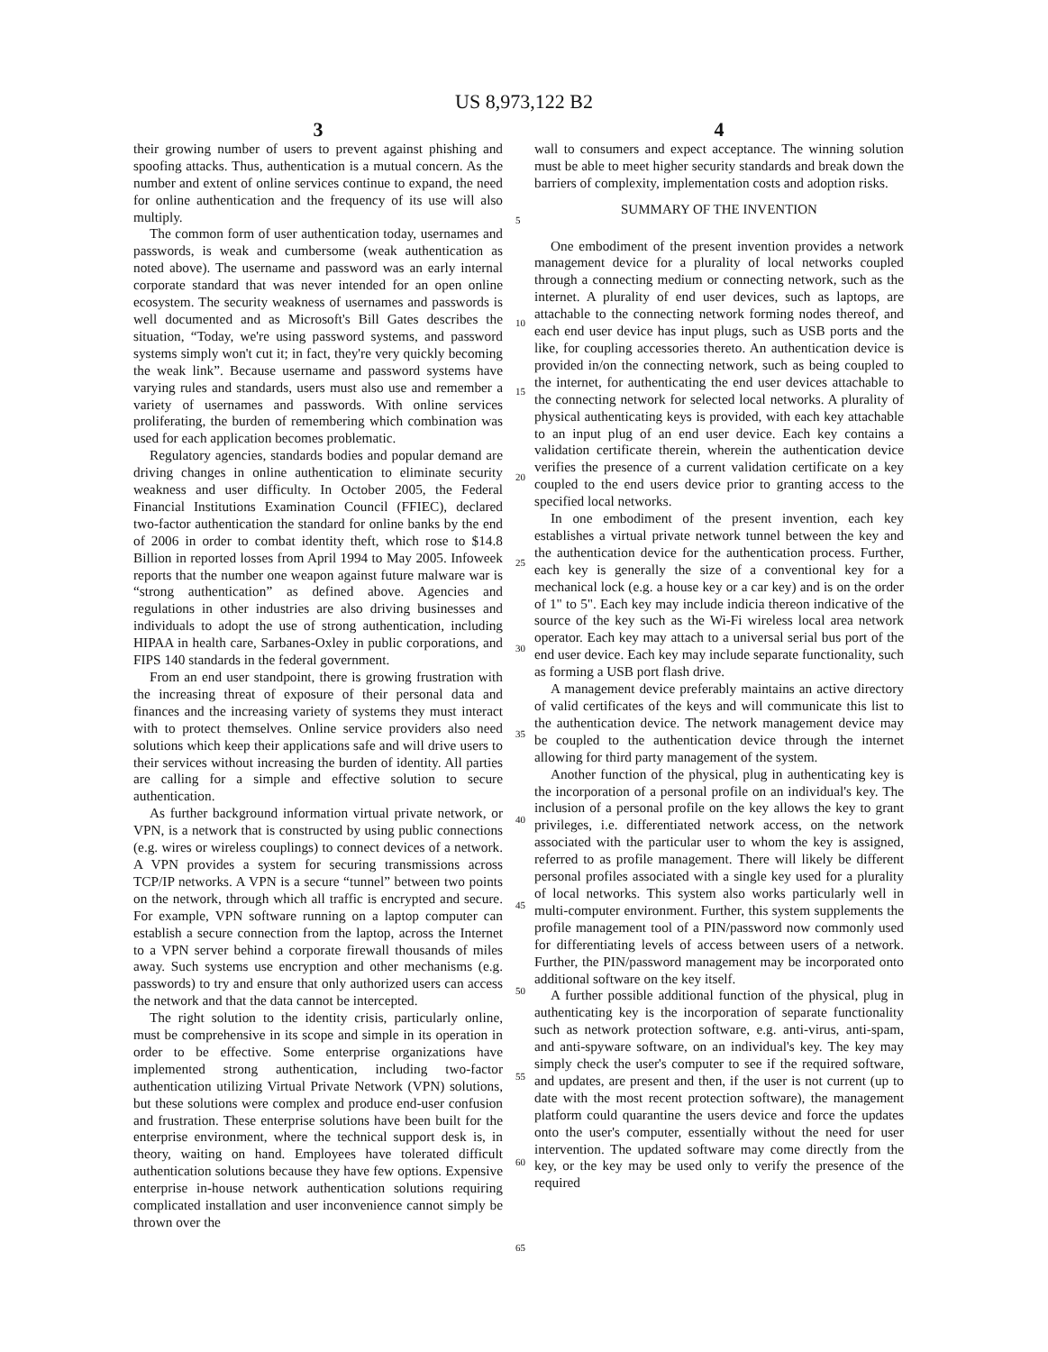US 8,973,122 B2
3
their growing number of users to prevent against phishing and spoofing attacks. Thus, authentication is a mutual concern. As the number and extent of online services continue to expand, the need for online authentication and the frequency of its use will also multiply.
The common form of user authentication today, usernames and passwords, is weak and cumbersome (weak authentication as noted above). The username and password was an early internal corporate standard that was never intended for an open online ecosystem. The security weakness of usernames and passwords is well documented and as Microsoft's Bill Gates describes the situation, “Today, we're using password systems, and password systems simply won't cut it; in fact, they're very quickly becoming the weak link”. Because username and password systems have varying rules and standards, users must also use and remember a variety of usernames and passwords. With online services proliferating, the burden of remembering which combination was used for each application becomes problematic.
Regulatory agencies, standards bodies and popular demand are driving changes in online authentication to eliminate security weakness and user difficulty. In October 2005, the Federal Financial Institutions Examination Council (FFIEC), declared two-factor authentication the standard for online banks by the end of 2006 in order to combat identity theft, which rose to $14.8 Billion in reported losses from April 1994 to May 2005. Infoweek reports that the number one weapon against future malware war is “strong authentication” as defined above. Agencies and regulations in other industries are also driving businesses and individuals to adopt the use of strong authentication, including HIPAA in health care, Sarbanes-Oxley in public corporations, and FIPS 140 standards in the federal government.
From an end user standpoint, there is growing frustration with the increasing threat of exposure of their personal data and finances and the increasing variety of systems they must interact with to protect themselves. Online service providers also need solutions which keep their applications safe and will drive users to their services without increasing the burden of identity. All parties are calling for a simple and effective solution to secure authentication.
As further background information virtual private network, or VPN, is a network that is constructed by using public connections (e.g. wires or wireless couplings) to connect devices of a network. A VPN provides a system for securing transmissions across TCP/IP networks. A VPN is a secure “tunnel” between two points on the network, through which all traffic is encrypted and secure. For example, VPN software running on a laptop computer can establish a secure connection from the laptop, across the Internet to a VPN server behind a corporate firewall thousands of miles away. Such systems use encryption and other mechanisms (e.g. passwords) to try and ensure that only authorized users can access the network and that the data cannot be intercepted.
The right solution to the identity crisis, particularly online, must be comprehensive in its scope and simple in its operation in order to be effective. Some enterprise organizations have implemented strong authentication, including two-factor authentication utilizing Virtual Private Network (VPN) solutions, but these solutions were complex and produce end-user confusion and frustration. These enterprise solutions have been built for the enterprise environment, where the technical support desk is, in theory, waiting on hand. Employees have tolerated difficult authentication solutions because they have few options. Expensive enterprise in-house network authentication solutions requiring complicated installation and user inconvenience cannot simply be thrown over the
4
wall to consumers and expect acceptance. The winning solution must be able to meet higher security standards and break down the barriers of complexity, implementation costs and adoption risks.
SUMMARY OF THE INVENTION
One embodiment of the present invention provides a network management device for a plurality of local networks coupled through a connecting medium or connecting network, such as the internet. A plurality of end user devices, such as laptops, are attachable to the connecting network forming nodes thereof, and each end user device has input plugs, such as USB ports and the like, for coupling accessories thereto. An authentication device is provided in/on the connecting network, such as being coupled to the internet, for authenticating the end user devices attachable to the connecting network for selected local networks. A plurality of physical authenticating keys is provided, with each key attachable to an input plug of an end user device. Each key contains a validation certificate therein, wherein the authentication device verifies the presence of a current validation certificate on a key coupled to the end users device prior to granting access to the specified local networks.
In one embodiment of the present invention, each key establishes a virtual private network tunnel between the key and the authentication device for the authentication process. Further, each key is generally the size of a conventional key for a mechanical lock (e.g. a house key or a car key) and is on the order of 1" to 5". Each key may include indicia thereon indicative of the source of the key such as the Wi-Fi wireless local area network operator. Each key may attach to a universal serial bus port of the end user device. Each key may include separate functionality, such as forming a USB port flash drive.
A management device preferably maintains an active directory of valid certificates of the keys and will communicate this list to the authentication device. The network management device may be coupled to the authentication device through the internet allowing for third party management of the system.
Another function of the physical, plug in authenticating key is the incorporation of a personal profile on an individual's key. The inclusion of a personal profile on the key allows the key to grant privileges, i.e. differentiated network access, on the network associated with the particular user to whom the key is assigned, referred to as profile management. There will likely be different personal profiles associated with a single key used for a plurality of local networks. This system also works particularly well in multi-computer environment. Further, this system supplements the profile management tool of a PIN/password now commonly used for differentiating levels of access between users of a network. Further, the PIN/password management may be incorporated onto additional software on the key itself.
A further possible additional function of the physical, plug in authenticating key is the incorporation of separate functionality such as network protection software, e.g. anti-virus, anti-spam, and anti-spyware software, on an individual's key. The key may simply check the user's computer to see if the required software, and updates, are present and then, if the user is not current (up to date with the most recent protection software), the management platform could quarantine the users device and force the updates onto the user's computer, essentially without the need for user intervention. The updated software may come directly from the key, or the key may be used only to verify the presence of the required
5
10
15
20
25
30
35
40
45
50
55
60
65